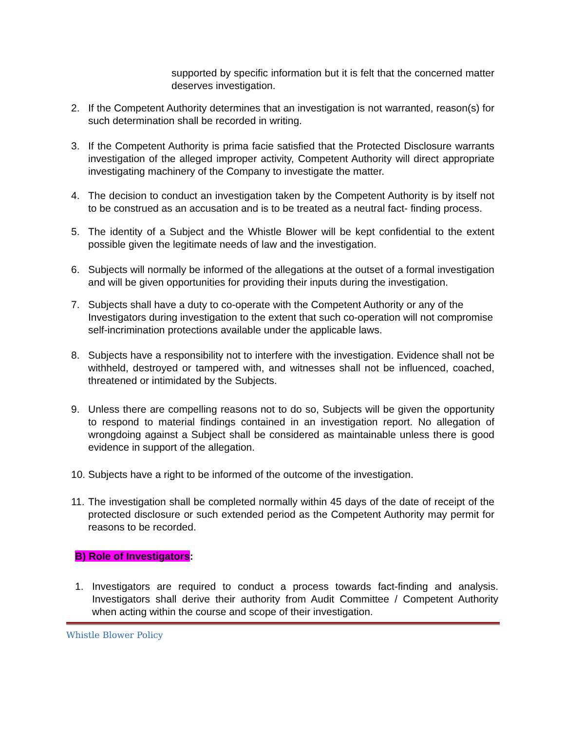supported by specific information but it is felt that the concerned matter deserves investigation.
2. If the Competent Authority determines that an investigation is not warranted, reason(s) for such determination shall be recorded in writing.
3. If the Competent Authority is prima facie satisfied that the Protected Disclosure warrants investigation of the alleged improper activity, Competent Authority will direct appropriate investigating machinery of the Company to investigate the matter.
4. The decision to conduct an investigation taken by the Competent Authority is by itself not to be construed as an accusation and is to be treated as a neutral fact- finding process.
5. The identity of a Subject and the Whistle Blower will be kept confidential to the extent possible given the legitimate needs of law and the investigation.
6. Subjects will normally be informed of the allegations at the outset of a formal investigation and will be given opportunities for providing their inputs during the investigation.
7. Subjects shall have a duty to co-operate with the Competent Authority or any of the Investigators during investigation to the extent that such co-operation will not compromise self-incrimination protections available under the applicable laws.
8. Subjects have a responsibility not to interfere with the investigation. Evidence shall not be withheld, destroyed or tampered with, and witnesses shall not be influenced, coached, threatened or intimidated by the Subjects.
9. Unless there are compelling reasons not to do so, Subjects will be given the opportunity to respond to material findings contained in an investigation report. No allegation of wrongdoing against a Subject shall be considered as maintainable unless there is good evidence in support of the allegation.
10.
Subjects have a right to be informed of the outcome of the investigation.
11.
The investigation shall be completed normally within 45 days of the date of receipt of the protected disclosure or such extended period as the Competent Authority may permit for reasons to be recorded.
B) Role of Investigators:
1. Investigators are required to conduct a process towards fact-finding and analysis. Investigators shall derive their authority from Audit Committee / Competent Authority when acting within the course and scope of their investigation.
Whistle Blower Policy